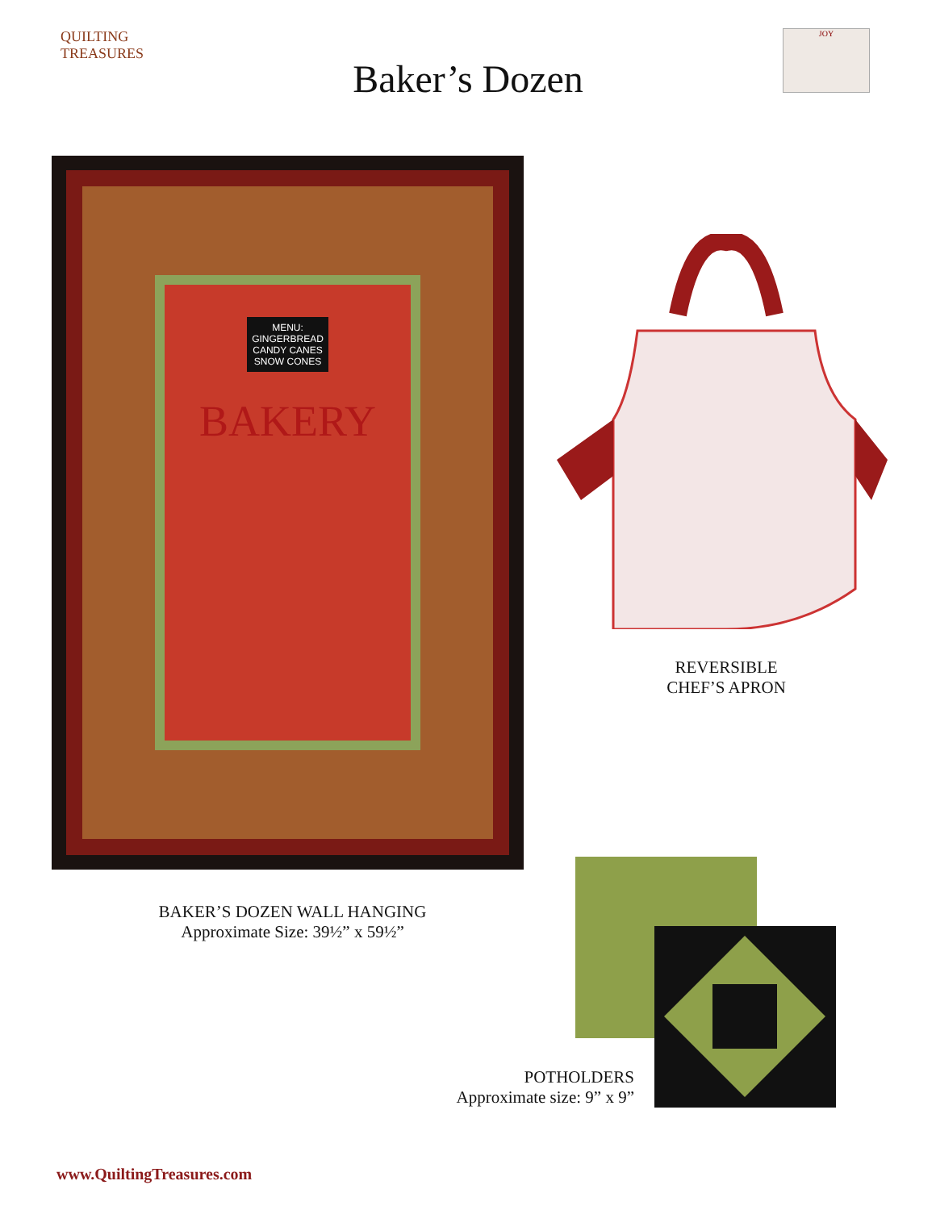QUILTING
TREASURES
Baker’s Dozen
JOY
MENU:
GINGERBREAD
CANDY CANES
SNOW CONES
BAKERY
REVERSIBLE
CHEF’S APRON
BAKER’S DOZEN WALL HANGING
Approximate Size: 39½” x 59½”
POTHOLDERS
Approximate size: 9” x 9”
www.QuiltingTreasures.com